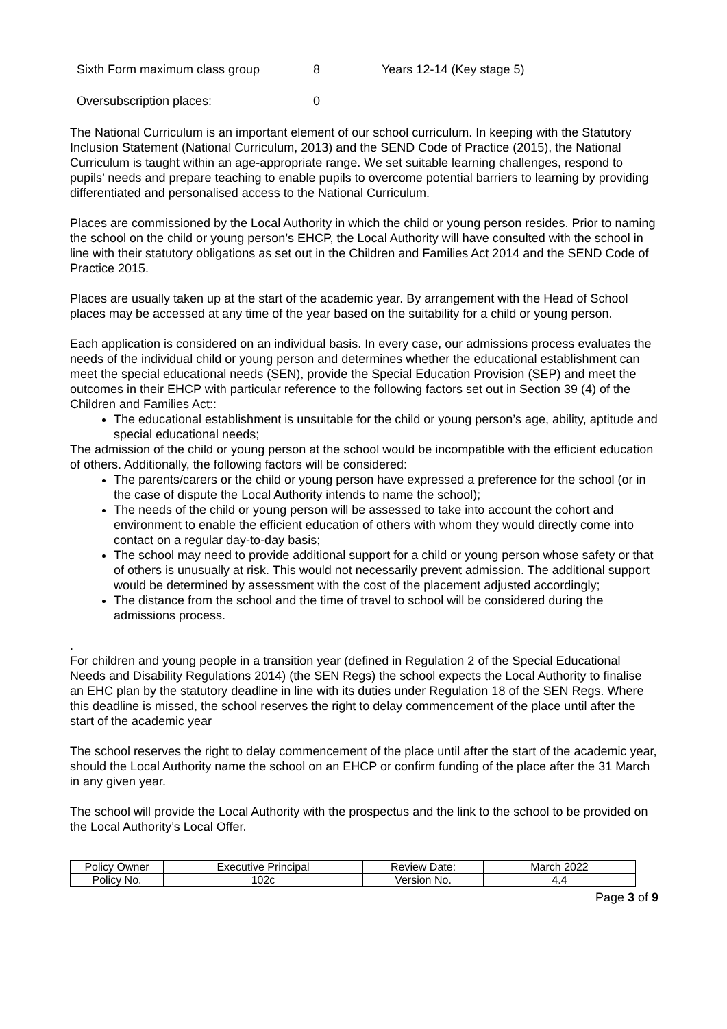Sixth Form maximum class group 8 Years 12-14 (Key stage 5)
Oversubscription places: 0
The National Curriculum is an important element of our school curriculum. In keeping with the Statutory Inclusion Statement (National Curriculum, 2013) and the SEND Code of Practice (2015), the National Curriculum is taught within an age-appropriate range. We set suitable learning challenges, respond to pupils’ needs and prepare teaching to enable pupils to overcome potential barriers to learning by providing differentiated and personalised access to the National Curriculum.
Places are commissioned by the Local Authority in which the child or young person resides. Prior to naming the school on the child or young person’s EHCP, the Local Authority will have consulted with the school in line with their statutory obligations as set out in the Children and Families Act 2014 and the SEND Code of Practice 2015.
Places are usually taken up at the start of the academic year. By arrangement with the Head of School places may be accessed at any time of the year based on the suitability for a child or young person.
Each application is considered on an individual basis. In every case, our admissions process evaluates the needs of the individual child or young person and determines whether the educational establishment can meet the special educational needs (SEN), provide the Special Education Provision (SEP) and meet the outcomes in their EHCP with particular reference to the following factors set out in Section 39 (4) of the Children and Families Act::
The educational establishment is unsuitable for the child or young person’s age, ability, aptitude and special educational needs;
The admission of the child or young person at the school would be incompatible with the efficient education of others. Additionally, the following factors will be considered:
The parents/carers or the child or young person have expressed a preference for the school (or in the case of dispute the Local Authority intends to name the school);
The needs of the child or young person will be assessed to take into account the cohort and environment to enable the efficient education of others with whom they would directly come into contact on a regular day-to-day basis;
The school may need to provide additional support for a child or young person whose safety or that of others is unusually at risk. This would not necessarily prevent admission. The additional support would be determined by assessment with the cost of the placement adjusted accordingly;
The distance from the school and the time of travel to school will be considered during the admissions process.
.
For children and young people in a transition year (defined in Regulation 2 of the Special Educational Needs and Disability Regulations 2014) (the SEN Regs) the school expects the Local Authority to finalise an EHC plan by the statutory deadline in line with its duties under Regulation 18 of the SEN Regs. Where this deadline is missed, the school reserves the right to delay commencement of the place until after the start of the academic year
The school reserves the right to delay commencement of the place until after the start of the academic year, should the Local Authority name the school on an EHCP or confirm funding of the place after the 31 March in any given year.
The school will provide the Local Authority with the prospectus and the link to the school to be provided on the Local Authority’s Local Offer.
| Policy Owner | Executive Principal | Review Date: | March 2022 |
| Policy No. | 102c | Version No. | 4.4 |
Page 3 of 9